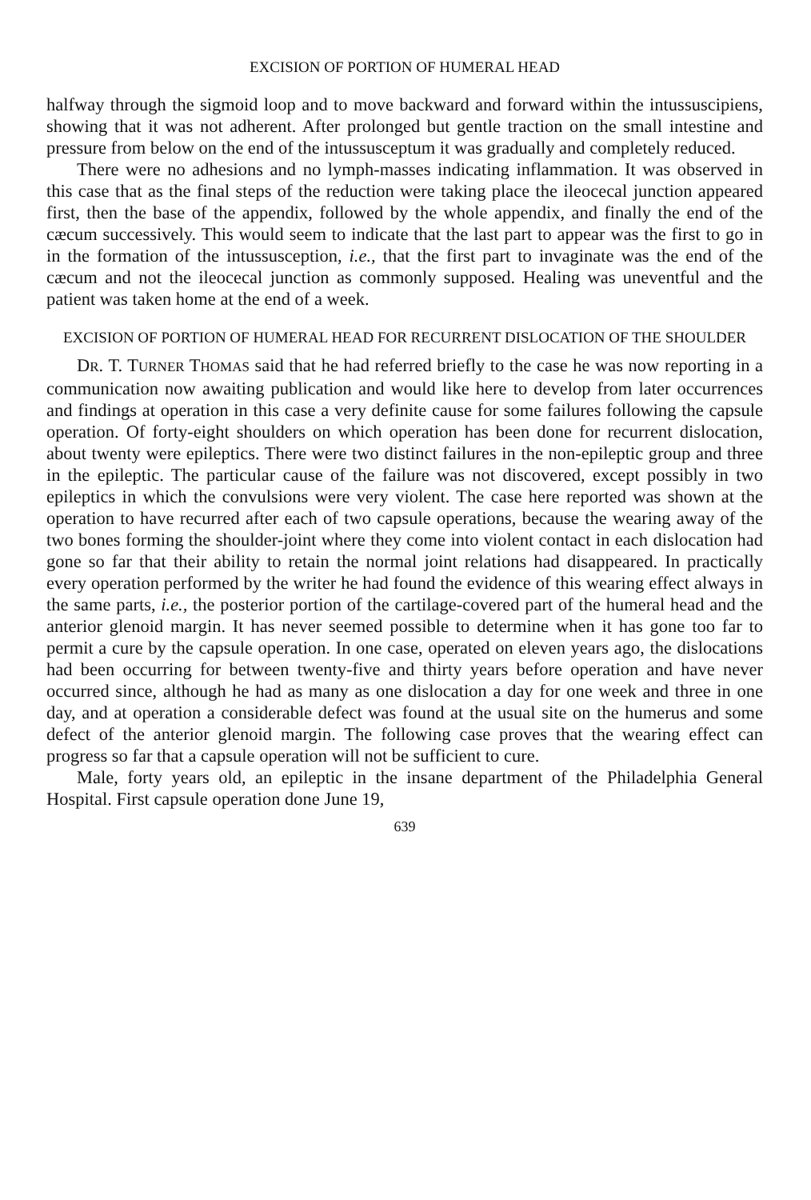EXCISION OF PORTION OF HUMERAL HEAD
halfway through the sigmoid loop and to move backward and forward within the intussuscipiens, showing that it was not adherent. After prolonged but gentle traction on the small intestine and pressure from below on the end of the intussusceptum it was gradually and completely reduced.
There were no adhesions and no lymph-masses indicating inflammation. It was observed in this case that as the final steps of the reduction were taking place the ileocecal junction appeared first, then the base of the appendix, followed by the whole appendix, and finally the end of the cæcum successively. This would seem to indicate that the last part to appear was the first to go in in the formation of the intussusception, i.e., that the first part to invaginate was the end of the cæcum and not the ileocecal junction as commonly supposed. Healing was uneventful and the patient was taken home at the end of a week.
EXCISION OF PORTION OF HUMERAL HEAD FOR RECURRENT DISLOCATION OF THE SHOULDER
DR. T. TURNER THOMAS said that he had referred briefly to the case he was now reporting in a communication now awaiting publication and would like here to develop from later occurrences and findings at operation in this case a very definite cause for some failures following the capsule operation. Of forty-eight shoulders on which operation has been done for recurrent dislocation, about twenty were epileptics. There were two distinct failures in the non-epileptic group and three in the epileptic. The particular cause of the failure was not discovered, except possibly in two epileptics in which the convulsions were very violent. The case here reported was shown at the operation to have recurred after each of two capsule operations, because the wearing away of the two bones forming the shoulder-joint where they come into violent contact in each dislocation had gone so far that their ability to retain the normal joint relations had disappeared. In practically every operation performed by the writer he had found the evidence of this wearing effect always in the same parts, i.e., the posterior portion of the cartilage-covered part of the humeral head and the anterior glenoid margin. It has never seemed possible to determine when it has gone too far to permit a cure by the capsule operation. In one case, operated on eleven years ago, the dislocations had been occurring for between twenty-five and thirty years before operation and have never occurred since, although he had as many as one dislocation a day for one week and three in one day, and at operation a considerable defect was found at the usual site on the humerus and some defect of the anterior glenoid margin. The following case proves that the wearing effect can progress so far that a capsule operation will not be sufficient to cure.
Male, forty years old, an epileptic in the insane department of the Philadelphia General Hospital. First capsule operation done June 19,
639